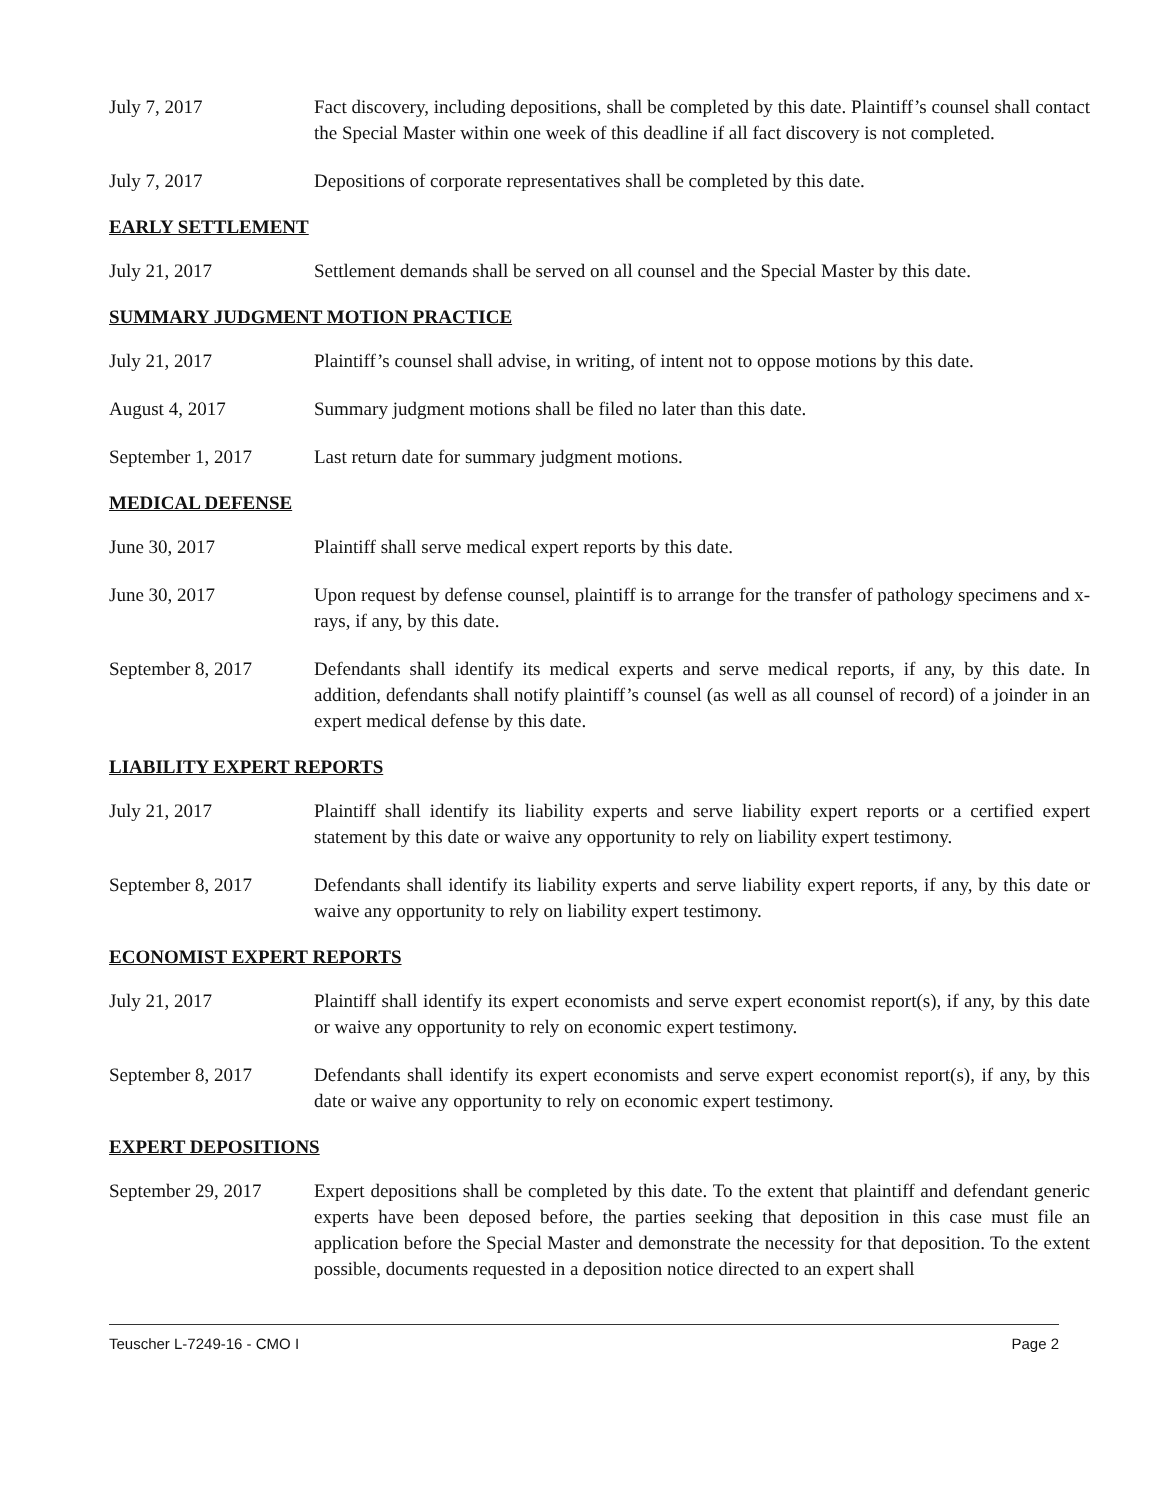July 7, 2017 Fact discovery, including depositions, shall be completed by this date. Plaintiff’s counsel shall contact the Special Master within one week of this deadline if all fact discovery is not completed.
July 7, 2017 Depositions of corporate representatives shall be completed by this date.
EARLY SETTLEMENT
July 21, 2017 Settlement demands shall be served on all counsel and the Special Master by this date.
SUMMARY JUDGMENT MOTION PRACTICE
July 21, 2017 Plaintiff’s counsel shall advise, in writing, of intent not to oppose motions by this date.
August 4, 2017 Summary judgment motions shall be filed no later than this date.
September 1, 2017 Last return date for summary judgment motions.
MEDICAL DEFENSE
June 30, 2017 Plaintiff shall serve medical expert reports by this date.
June 30, 2017 Upon request by defense counsel, plaintiff is to arrange for the transfer of pathology specimens and x-rays, if any, by this date.
September 8, 2017 Defendants shall identify its medical experts and serve medical reports, if any, by this date. In addition, defendants shall notify plaintiff’s counsel (as well as all counsel of record) of a joinder in an expert medical defense by this date.
LIABILITY EXPERT REPORTS
July 21, 2017 Plaintiff shall identify its liability experts and serve liability expert reports or a certified expert statement by this date or waive any opportunity to rely on liability expert testimony.
September 8, 2017 Defendants shall identify its liability experts and serve liability expert reports, if any, by this date or waive any opportunity to rely on liability expert testimony.
ECONOMIST EXPERT REPORTS
July 21, 2017 Plaintiff shall identify its expert economists and serve expert economist report(s), if any, by this date or waive any opportunity to rely on economic expert testimony.
September 8, 2017 Defendants shall identify its expert economists and serve expert economist report(s), if any, by this date or waive any opportunity to rely on economic expert testimony.
EXPERT DEPOSITIONS
September 29, 2017
Expert depositions shall be completed by this date. To the extent that plaintiff and defendant generic experts have been deposed before, the parties seeking that deposition in this case must file an application before the Special Master and demonstrate the necessity for that deposition. To the extent possible, documents requested in a deposition notice directed to an expert shall
Teuscher L-7249-16 - CMO I Page 2